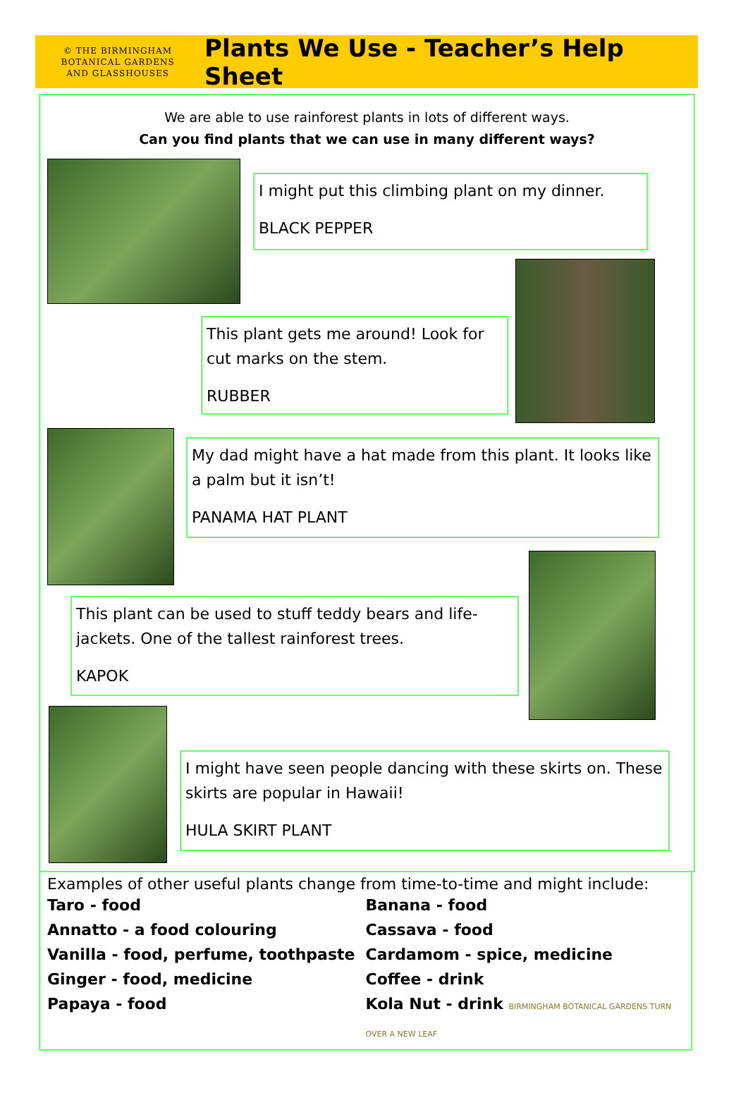© THE BIRMINGHAM
BOTANICAL GARDENS
AND GLASSHOUSES
Plants We Use - Teacher’s Help Sheet
We are able to use rainforest plants in lots of different ways.
Can you find plants that we can use in many different ways?
I might put this climbing plant on my dinner.
BLACK PEPPER
This plant gets me around! Look for cut marks on the stem.
RUBBER
My dad might have a hat made from this plant. It looks like a palm but it isn’t!
PANAMA HAT PLANT
This plant can be used to stuff teddy bears and life-jackets. One of the tallest rainforest trees.
KAPOK
I might have seen people dancing with these skirts on. These skirts are popular in Hawaii!
HULA SKIRT PLANT
Examples of other useful plants change from time-to-time and might include:
Taro - food
Annatto - a food colouring
Vanilla - food, perfume, toothpaste
Ginger - food, medicine
Papaya - food
Banana - food
Cassava - food
Cardamom - spice, medicine
Coffee - drink
Kola Nut - drink BIRMINGHAM BOTANICAL GARDENS TURN OVER A NEW LEAF